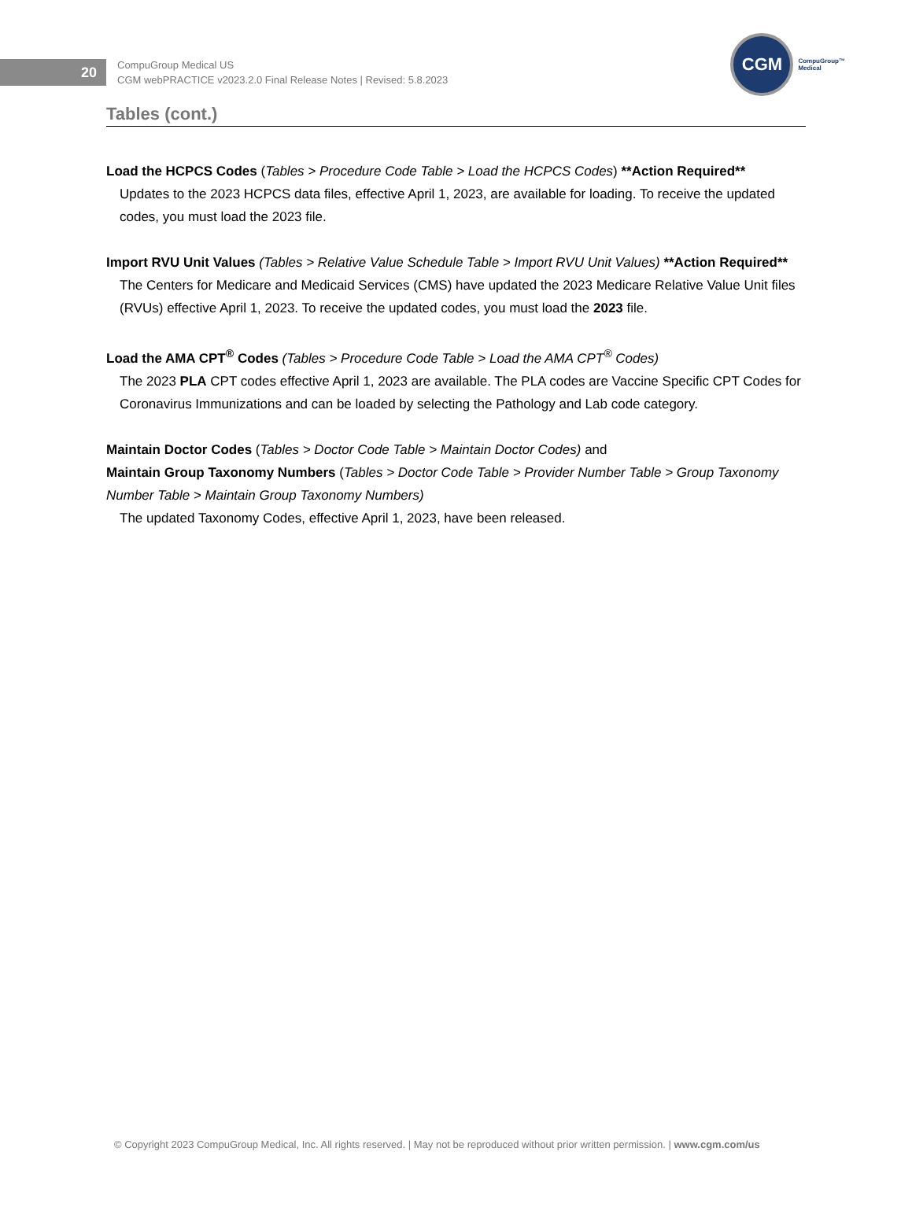20
CompuGroup Medical US
CGM webPRACTICE v2023.2.0 Final Release Notes | Revised: 5.8.2023
CGM
CompuGroup™
Medical
Tables (cont.)
Load the HCPCS Codes (Tables > Procedure Code Table > Load the HCPCS Codes) **Action Required**
Updates to the 2023 HCPCS data files, effective April 1, 2023, are available for loading. To receive the updated codes, you must load the 2023 file.
Import RVU Unit Values (Tables > Relative Value Schedule Table > Import RVU Unit Values) **Action Required**
The Centers for Medicare and Medicaid Services (CMS) have updated the 2023 Medicare Relative Value Unit files (RVUs) effective April 1, 2023. To receive the updated codes, you must load the 2023 file.
Load the AMA CPT<sup>®</sup> Codes (Tables > Procedure Code Table > Load the AMA CPT<sup>®</sup> Codes)
The 2023 PLA CPT codes effective April 1, 2023 are available. The PLA codes are Vaccine Specific CPT Codes for Coronavirus Immunizations and can be loaded by selecting the Pathology and Lab code category.
Maintain Doctor Codes (Tables > Doctor Code Table > Maintain Doctor Codes) and
Maintain Group Taxonomy Numbers (Tables > Doctor Code Table > Provider Number Table > Group Taxonomy Number Table > Maintain Group Taxonomy Numbers)
The updated Taxonomy Codes, effective April 1, 2023, have been released.
© Copyright 2023 CompuGroup Medical, Inc. All rights reserved. | May not be reproduced without prior written permission. | www.cgm.com/us